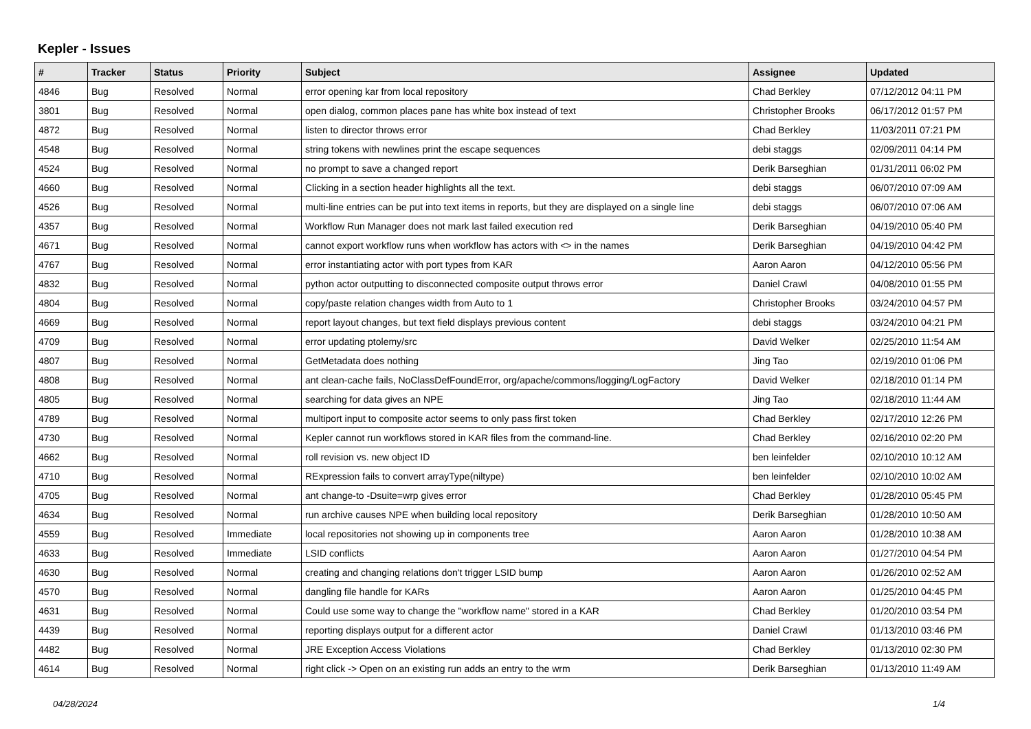Kepler - Issues
| # | Tracker | Status | Priority | Subject | Assignee | Updated |
| --- | --- | --- | --- | --- | --- | --- |
| 4846 | Bug | Resolved | Normal | error opening kar from local repository | Chad Berkley | 07/12/2012 04:11 PM |
| 3801 | Bug | Resolved | Normal | open dialog, common places pane has white box instead of text | Christopher Brooks | 06/17/2012 01:57 PM |
| 4872 | Bug | Resolved | Normal | listen to director throws error | Chad Berkley | 11/03/2011 07:21 PM |
| 4548 | Bug | Resolved | Normal | string tokens with newlines print the escape sequences | debi staggs | 02/09/2011 04:14 PM |
| 4524 | Bug | Resolved | Normal | no prompt to save a changed report | Derik Barseghian | 01/31/2011 06:02 PM |
| 4660 | Bug | Resolved | Normal | Clicking in a section header highlights all the text. | debi staggs | 06/07/2010 07:09 AM |
| 4526 | Bug | Resolved | Normal | multi-line entries can be put into text items in reports, but they are displayed on a single line | debi staggs | 06/07/2010 07:06 AM |
| 4357 | Bug | Resolved | Normal | Workflow Run Manager does not mark last failed execution red | Derik Barseghian | 04/19/2010 05:40 PM |
| 4671 | Bug | Resolved | Normal | cannot export workflow runs when workflow has actors with <> in the names | Derik Barseghian | 04/19/2010 04:42 PM |
| 4767 | Bug | Resolved | Normal | error instantiating actor with port types from KAR | Aaron Aaron | 04/12/2010 05:56 PM |
| 4832 | Bug | Resolved | Normal | python actor outputting to disconnected composite output throws error | Daniel Crawl | 04/08/2010 01:55 PM |
| 4804 | Bug | Resolved | Normal | copy/paste relation changes width from Auto to 1 | Christopher Brooks | 03/24/2010 04:57 PM |
| 4669 | Bug | Resolved | Normal | report layout changes, but text field displays previous content | debi staggs | 03/24/2010 04:21 PM |
| 4709 | Bug | Resolved | Normal | error updating ptolemy/src | David Welker | 02/25/2010 11:54 AM |
| 4807 | Bug | Resolved | Normal | GetMetadata does nothing | Jing Tao | 02/19/2010 01:06 PM |
| 4808 | Bug | Resolved | Normal | ant clean-cache fails, NoClassDefFoundError, org/apache/commons/logging/LogFactory | David Welker | 02/18/2010 01:14 PM |
| 4805 | Bug | Resolved | Normal | searching for data gives an NPE | Jing Tao | 02/18/2010 11:44 AM |
| 4789 | Bug | Resolved | Normal | multiport input to composite actor seems to only pass first token | Chad Berkley | 02/17/2010 12:26 PM |
| 4730 | Bug | Resolved | Normal | Kepler cannot run workflows stored in KAR files from the command-line. | Chad Berkley | 02/16/2010 02:20 PM |
| 4662 | Bug | Resolved | Normal | roll revision vs. new object ID | ben leinfelder | 02/10/2010 10:12 AM |
| 4710 | Bug | Resolved | Normal | RExpression fails to convert arrayType(niltype) | ben leinfelder | 02/10/2010 10:02 AM |
| 4705 | Bug | Resolved | Normal | ant change-to -Dsuite=wrp gives error | Chad Berkley | 01/28/2010 05:45 PM |
| 4634 | Bug | Resolved | Normal | run archive causes NPE when building local repository | Derik Barseghian | 01/28/2010 10:50 AM |
| 4559 | Bug | Resolved | Immediate | local repositories not showing up in components tree | Aaron Aaron | 01/28/2010 10:38 AM |
| 4633 | Bug | Resolved | Immediate | LSID conflicts | Aaron Aaron | 01/27/2010 04:54 PM |
| 4630 | Bug | Resolved | Normal | creating and changing relations don't trigger LSID bump | Aaron Aaron | 01/26/2010 02:52 AM |
| 4570 | Bug | Resolved | Normal | dangling file handle for KARs | Aaron Aaron | 01/25/2010 04:45 PM |
| 4631 | Bug | Resolved | Normal | Could use some way to change the "workflow name" stored in a KAR | Chad Berkley | 01/20/2010 03:54 PM |
| 4439 | Bug | Resolved | Normal | reporting displays output for a different actor | Daniel Crawl | 01/13/2010 03:46 PM |
| 4482 | Bug | Resolved | Normal | JRE Exception Access Violations | Chad Berkley | 01/13/2010 02:30 PM |
| 4614 | Bug | Resolved | Normal | right click -> Open on an existing run adds an entry to the wrm | Derik Barseghian | 01/13/2010 11:49 AM |
04/28/2024 1/4